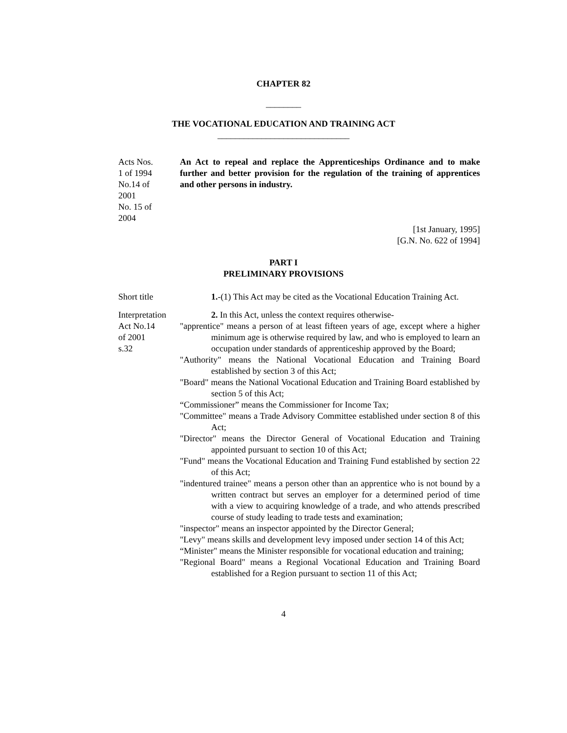CHAPTER 82
________
THE VOCATIONAL EDUCATION AND TRAINING ACT
______________________________
Acts Nos.
1 of 1994
No.14 of
2001
No. 15 of
2004
An Act to repeal and replace the Apprenticeships Ordinance and to make further and better provision for the regulation of the training of apprentices and other persons in industry.
[1st January, 1995]
[G.N. No. 622 of 1994]
PART I
PRELIMINARY PROVISIONS
Short title 1.-(1) This Act may be cited as the Vocational Education Training Act.
Interpretation
Act No.14
of 2001
s.32
2. In this Act, unless the context requires otherwise-
"apprentice" means a person of at least fifteen years of age, except where a higher minimum age is otherwise required by law, and who is employed to learn an occupation under standards of apprenticeship approved by the Board;
"Authority" means the National Vocational Education and Training Board established by section 3 of this Act;
"Board" means the National Vocational Education and Training Board established by section 5 of this Act;
“Commissioner” means the Commissioner for Income Tax;
"Committee" means a Trade Advisory Committee established under section 8 of this Act;
"Director" means the Director General of Vocational Education and Training appointed pursuant to section 10 of this Act;
"Fund" means the Vocational Education and Training Fund established by section 22 of this Act;
"indentured trainee" means a person other than an apprentice who is not bound by a written contract but serves an employer for a determined period of time with a view to acquiring knowledge of a trade, and who attends prescribed course of study leading to trade tests and examination;
"inspector" means an inspector appointed by the Director General;
"Levy" means skills and development levy imposed under section 14 of this Act;
“Minister" means the Minister responsible for vocational education and training;
"Regional Board" means a Regional Vocational Education and Training Board established for a Region pursuant to section 11 of this Act;
4